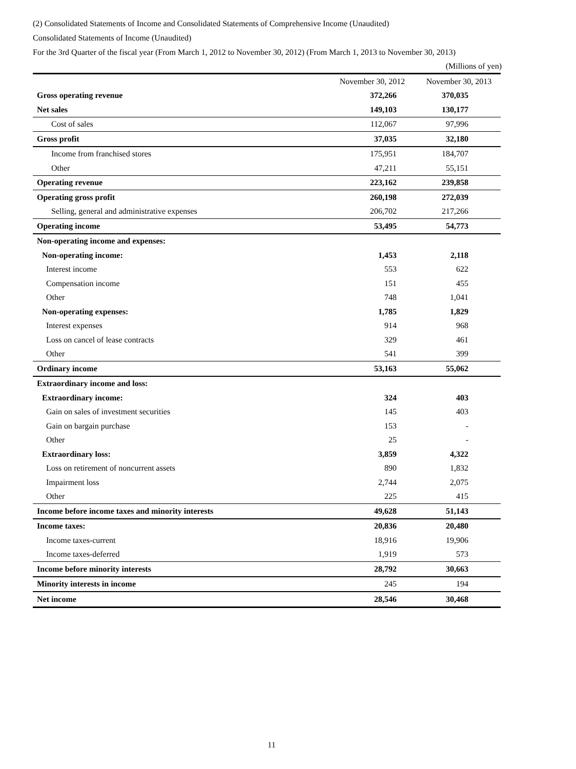(2) Consolidated Statements of Income and Consolidated Statements of Comprehensive Income (Unaudited)
Consolidated Statements of Income (Unaudited)
For the 3rd Quarter of the fiscal year (From March 1, 2012 to November 30, 2012) (From March 1, 2013 to November 30, 2013)
(Millions of yen)
| | November 30, 2012 | November 30, 2013 |
| --- | --- | --- |
| Gross operating revenue | 372,266 | 370,035 |
| Net sales | 149,103 | 130,177 |
| Cost of sales | 112,067 | 97,996 |
| Gross profit | 37,035 | 32,180 |
| Income from franchised stores | 175,951 | 184,707 |
| Other | 47,211 | 55,151 |
| Operating revenue | 223,162 | 239,858 |
| Operating gross profit | 260,198 | 272,039 |
| Selling, general and administrative expenses | 206,702 | 217,266 |
| Operating income | 53,495 | 54,773 |
| Non-operating income and expenses: | | |
| Non-operating income: | 1,453 | 2,118 |
| Interest income | 553 | 622 |
| Compensation income | 151 | 455 |
| Other | 748 | 1,041 |
| Non-operating expenses: | 1,785 | 1,829 |
| Interest expenses | 914 | 968 |
| Loss on cancel of lease contracts | 329 | 461 |
| Other | 541 | 399 |
| Ordinary income | 53,163 | 55,062 |
| Extraordinary income and loss: | | |
| Extraordinary income: | 324 | 403 |
| Gain on sales of investment securities | 145 | 403 |
| Gain on bargain purchase | 153 | - |
| Other | 25 | - |
| Extraordinary loss: | 3,859 | 4,322 |
| Loss on retirement of noncurrent assets | 890 | 1,832 |
| Impairment loss | 2,744 | 2,075 |
| Other | 225 | 415 |
| Income before income taxes and minority interests | 49,628 | 51,143 |
| Income taxes: | 20,836 | 20,480 |
| Income taxes-current | 18,916 | 19,906 |
| Income taxes-deferred | 1,919 | 573 |
| Income before minority interests | 28,792 | 30,663 |
| Minority interests in income | 245 | 194 |
| Net income | 28,546 | 30,468 |
11